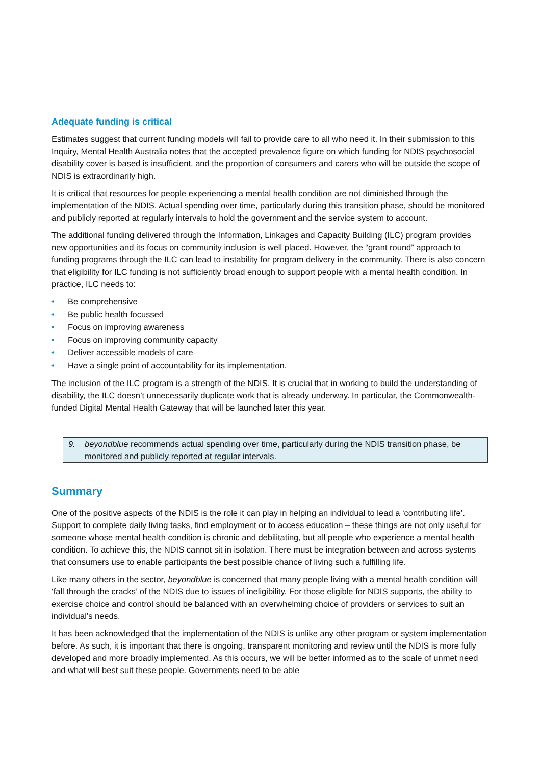Adequate funding is critical
Estimates suggest that current funding models will fail to provide care to all who need it. In their submission to this Inquiry, Mental Health Australia notes that the accepted prevalence figure on which funding for NDIS psychosocial disability cover is based is insufficient, and the proportion of consumers and carers who will be outside the scope of NDIS is extraordinarily high.
It is critical that resources for people experiencing a mental health condition are not diminished through the implementation of the NDIS. Actual spending over time, particularly during this transition phase, should be monitored and publicly reported at regularly intervals to hold the government and the service system to account.
The additional funding delivered through the Information, Linkages and Capacity Building (ILC) program provides new opportunities and its focus on community inclusion is well placed. However, the “grant round” approach to funding programs through the ILC can lead to instability for program delivery in the community. There is also concern that eligibility for ILC funding is not sufficiently broad enough to support people with a mental health condition. In practice, ILC needs to:
• Be comprehensive
• Be public health focussed
• Focus on improving awareness
• Focus on improving community capacity
• Deliver accessible models of care
• Have a single point of accountability for its implementation.
The inclusion of the ILC program is a strength of the NDIS. It is crucial that in working to build the understanding of disability, the ILC doesn’t unnecessarily duplicate work that is already underway. In particular, the Commonwealth-funded Digital Mental Health Gateway that will be launched later this year.
9. beyondblue recommends actual spending over time, particularly during the NDIS transition phase, be monitored and publicly reported at regular intervals.
Summary
One of the positive aspects of the NDIS is the role it can play in helping an individual to lead a ‘contributing life’. Support to complete daily living tasks, find employment or to access education – these things are not only useful for someone whose mental health condition is chronic and debilitating, but all people who experience a mental health condition. To achieve this, the NDIS cannot sit in isolation. There must be integration between and across systems that consumers use to enable participants the best possible chance of living such a fulfilling life.
Like many others in the sector, beyondblue is concerned that many people living with a mental health condition will ‘fall through the cracks’ of the NDIS due to issues of ineligibility. For those eligible for NDIS supports, the ability to exercise choice and control should be balanced with an overwhelming choice of providers or services to suit an individual’s needs.
It has been acknowledged that the implementation of the NDIS is unlike any other program or system implementation before. As such, it is important that there is ongoing, transparent monitoring and review until the NDIS is more fully developed and more broadly implemented. As this occurs, we will be better informed as to the scale of unmet need and what will best suit these people. Governments need to be able